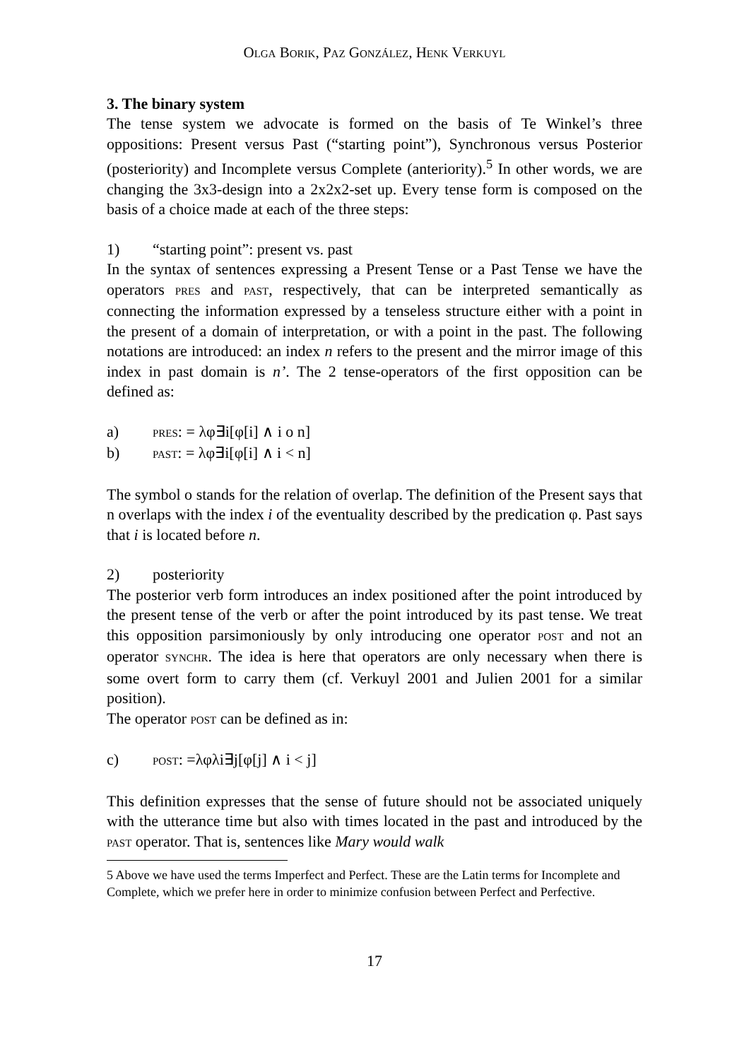OLGA BORIK, PAZ GONZÁLEZ, HENK VERKUYL
3. The binary system
The tense system we advocate is formed on the basis of Te Winkel’s three oppositions: Present versus Past (“starting point”), Synchronous versus Posterior (posteriority) and Incomplete versus Complete (anteriority).<sup>5</sup> In other words, we are changing the 3x3-design into a 2x2x2-set up. Every tense form is composed on the basis of a choice made at each of the three steps:
1) “starting point”: present vs. past
In the syntax of sentences expressing a Present Tense or a Past Tense we have the operators PRES and PAST, respectively, that can be interpreted semantically as connecting the information expressed by a tenseless structure either with a point in the present of a domain of interpretation, or with a point in the past. The following notations are introduced: an index n refers to the present and the mirror image of this index in past domain is n’. The 2 tense-operators of the first opposition can be defined as:
a) PRES: = λφ∃i[φ[i] ∧ i o n]
b) PAST: = λφ∃i[φ[i] ∧ i < n]
The symbol o stands for the relation of overlap. The definition of the Present says that n overlaps with the index i of the eventuality described by the predication φ. Past says that i is located before n.
2) posteriority
The posterior verb form introduces an index positioned after the point introduced by the present tense of the verb or after the point introduced by its past tense. We treat this opposition parsimoniously by only introducing one operator POST and not an operator SYNCHR. The idea is here that operators are only necessary when there is some overt form to carry them (cf. Verkuyl 2001 and Julien 2001 for a similar position).
The operator POST can be defined as in:
c) POST: =λφλi∃j[φ[j] ∧ i < j]
This definition expresses that the sense of future should not be associated uniquely with the utterance time but also with times located in the past and introduced by the PAST operator. That is, sentences like Mary would walk
5 Above we have used the terms Imperfect and Perfect. These are the Latin terms for Incomplete and Complete, which we prefer here in order to minimize confusion between Perfect and Perfective.
17